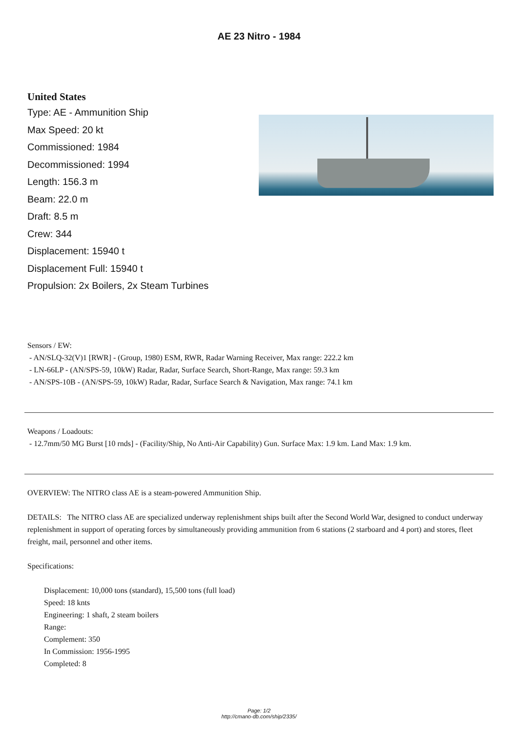AE 23 Nitro - 1984
United States
Type: AE - Ammunition Ship
Max Speed: 20 kt
Commissioned: 1984
Decommissioned: 1994
Length: 156.3 m
Beam: 22.0 m
Draft: 8.5 m
Crew: 344
Displacement: 15940 t
Displacement Full: 15940 t
Propulsion: 2x Boilers, 2x Steam Turbines
Sensors / EW:
- AN/SLQ-32(V)1 [RWR] - (Group, 1980) ESM, RWR, Radar Warning Receiver, Max range: 222.2 km
- LN-66LP - (AN/SPS-59, 10kW) Radar, Radar, Surface Search, Short-Range, Max range: 59.3 km
- AN/SPS-10B - (AN/SPS-59, 10kW) Radar, Radar, Surface Search & Navigation, Max range: 74.1 km
Weapons / Loadouts:
- 12.7mm/50 MG Burst [10 rnds] - (Facility/Ship, No Anti-Air Capability) Gun. Surface Max: 1.9 km. Land Max: 1.9 km.
OVERVIEW: The NITRO class AE is a steam-powered Ammunition Ship.
DETAILS: The NITRO class AE are specialized underway replenishment ships built after the Second World War, designed to conduct underway replenishment in support of operating forces by simultaneously providing ammunition from 6 stations (2 starboard and 4 port) and stores, fleet freight, mail, personnel and other items.
Specifications:
Displacement: 10,000 tons (standard), 15,500 tons (full load)
Speed: 18 knts
Engineering: 1 shaft, 2 steam boilers
Range:
Complement: 350
In Commission: 1956-1995
Completed: 8
Page: 1/2
http://cmano-db.com/ship/2335/